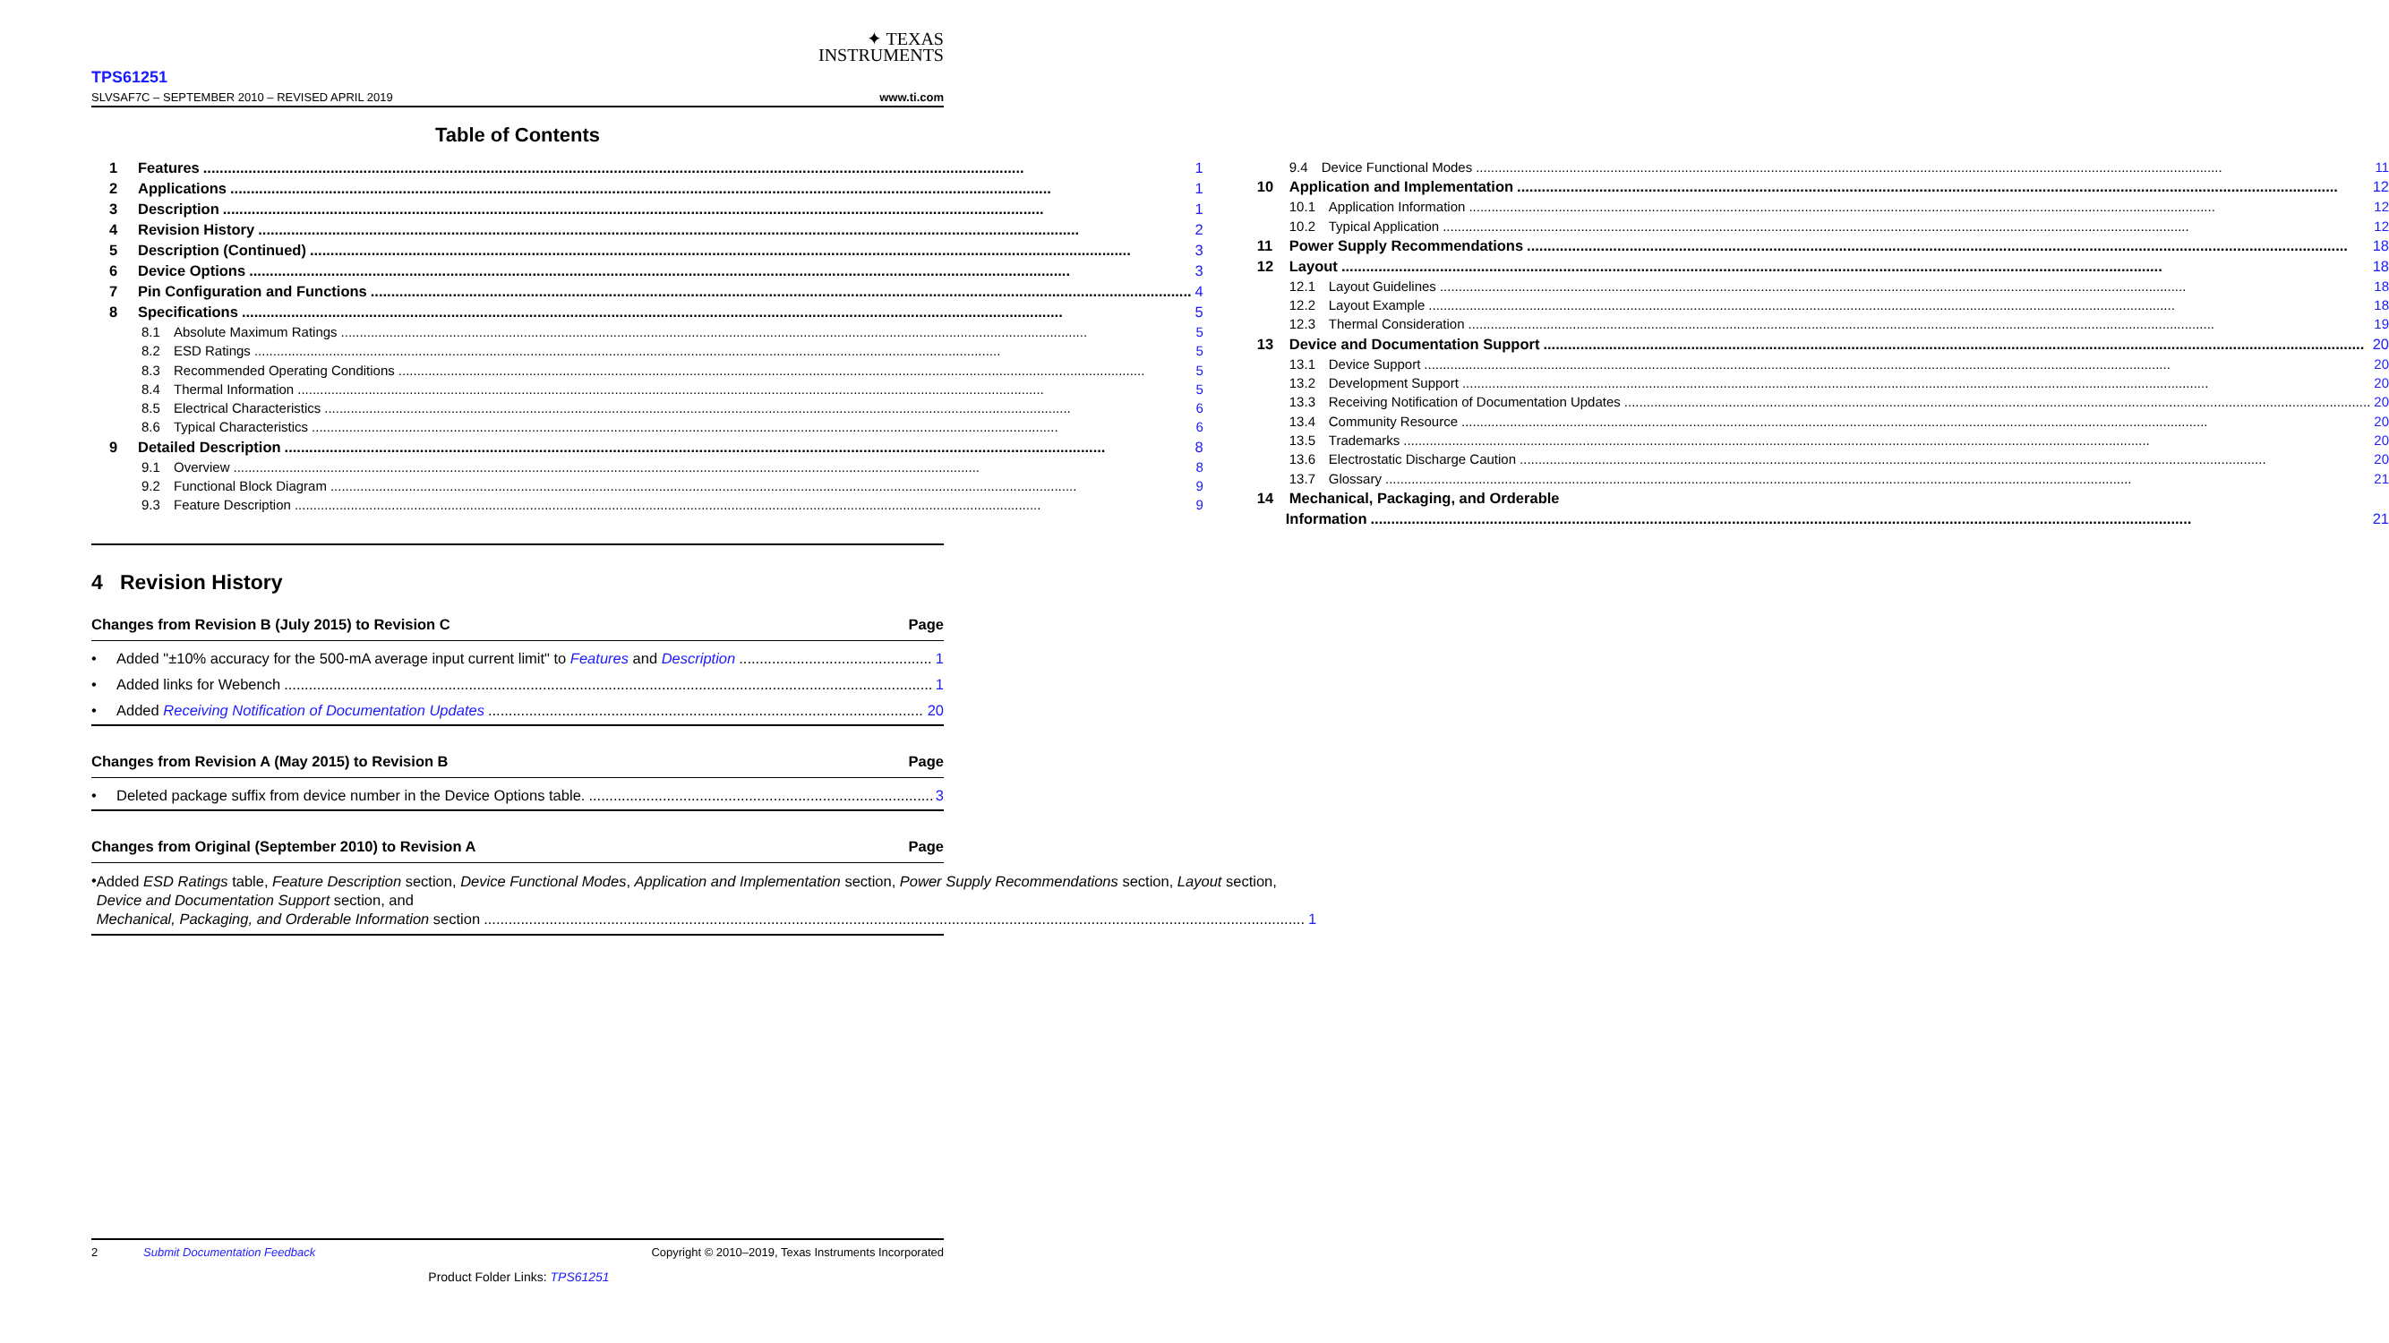✦ TEXAS
INSTRUMENTS
TPS61251
SLVSAF7C – SEPTEMBER 2010 – REVISED APRIL 2019 www.ti.com
Table of Contents
1 Features 1
2 Applications 1
3 Description 1
4 Revision History 2
5 Description (Continued) 3
6 Device Options 3
7 Pin Configuration and Functions 4
8 Specifications 5
8.1 Absolute Maximum Ratings 5
8.2 ESD Ratings 5
8.3 Recommended Operating Conditions 5
8.4 Thermal Information 5
8.5 Electrical Characteristics 6
8.6 Typical Characteristics 6
9 Detailed Description 8
9.1 Overview 8
9.2 Functional Block Diagram 9
9.3 Feature Description 9
9.4 Device Functional Modes 11
10 Application and Implementation 12
10.1 Application Information 12
10.2 Typical Application 12
11 Power Supply Recommendations 18
12 Layout 18
12.1 Layout Guidelines 18
12.2 Layout Example 18
12.3 Thermal Consideration 19
13 Device and Documentation Support 20
13.1 Device Support 20
13.2 Development Support 20
13.3 Receiving Notification of Documentation Updates 20
13.4 Community Resource 20
13.5 Trademarks 20
13.6 Electrostatic Discharge Caution 20
13.7 Glossary 21
14 Mechanical, Packaging, and Orderable
Information 21
4 Revision History
Changes from Revision B (July 2015) to Revision C Page
• Added "±10% accuracy for the 500-mA average input current limit" to Features and Description 1
• Added links for Webench 1
• Added Receiving Notification of Documentation Updates 20
Changes from Revision A (May 2015) to Revision B Page
• Deleted package suffix from device number in the Device Options table. 3
Changes from Original (September 2010) to Revision A Page
•
Added ESD Ratings table, Feature Description section, Device Functional Modes, Application and Implementation section, Power Supply Recommendations section, Layout section, Device and Documentation Support section, and
Mechanical, Packaging, and Orderable Information section 1
2 Submit Documentation Feedback Copyright © 2010–2019, Texas Instruments Incorporated
Product Folder Links: TPS61251